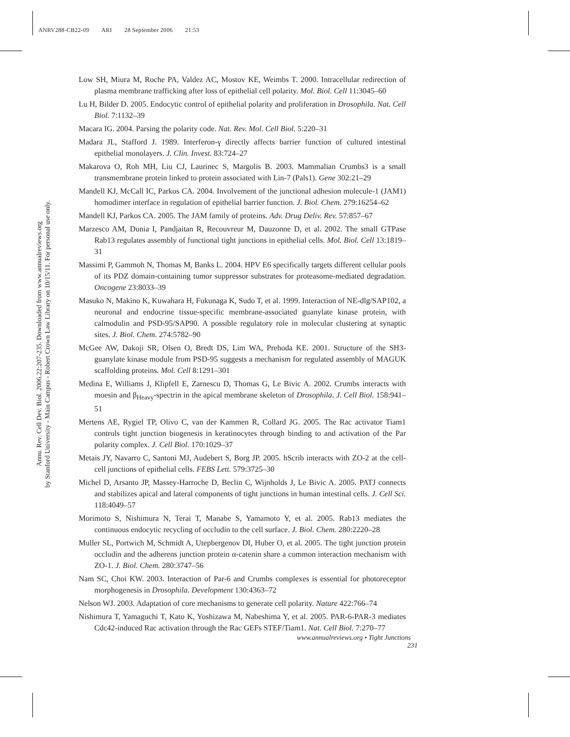ANRV288-CB22-09 ARI 28 September 2006 21:53
Annu. Rev. Cell Dev. Biol. 2006.22:207-235. Downloaded from www.annualreviews.org
by Stanford University - Main Campus - Robert Crown Law Library on 10/15/11. For personal use only.
Low SH, Miura M, Roche PA, Valdez AC, Mostov KE, Weimbs T. 2000. Intracellular redirection of plasma membrane trafficking after loss of epithelial cell polarity. Mol. Biol. Cell 11:3045–60
Lu H, Bilder D. 2005. Endocytic control of epithelial polarity and proliferation in Drosophila. Nat. Cell Biol. 7:1132–39
Macara IG. 2004. Parsing the polarity code. Nat. Rev. Mol. Cell Biol. 5:220–31
Madara JL, Stafford J. 1989. Interferon-γ directly affects barrier function of cultured intestinal epithelial monolayers. J. Clin. Invest. 83:724–27
Makarova O, Roh MH, Liu CJ, Laurinec S, Margolis B. 2003. Mammalian Crumbs3 is a small transmembrane protein linked to protein associated with Lin-7 (Pals1). Gene 302:21–29
Mandell KJ, McCall IC, Parkos CA. 2004. Involvement of the junctional adhesion molecule-1 (JAM1) homodimer interface in regulation of epithelial barrier function. J. Biol. Chem. 279:16254–62
Mandell KJ, Parkos CA. 2005. The JAM family of proteins. Adv. Drug Deliv. Rev. 57:857–67
Marzesco AM, Dunia I, Pandjaitan R, Recouvreur M, Dauzonne D, et al. 2002. The small GTPase Rab13 regulates assembly of functional tight junctions in epithelial cells. Mol. Biol. Cell 13:1819–31
Massimi P, Gammoh N, Thomas M, Banks L. 2004. HPV E6 specifically targets different cellular pools of its PDZ domain-containing tumor suppressor substrates for proteasome-mediated degradation. Oncogene 23:8033–39
Masuko N, Makino K, Kuwahara H, Fukunaga K, Sudo T, et al. 1999. Interaction of NE-dlg/SAP102, a neuronal and endocrine tissue-specific membrane-associated guanylate kinase protein, with calmodulin and PSD-95/SAP90. A possible regulatory role in molecular clustering at synaptic sites. J. Biol. Chem. 274:5782–90
McGee AW, Dakoji SR, Olsen O, Bredt DS, Lim WA, Prehoda KE. 2001. Structure of the SH3-guanylate kinase module from PSD-95 suggests a mechanism for regulated assembly of MAGUK scaffolding proteins. Mol. Cell 8:1291–301
Medina E, Williams J, Klipfell E, Zarnescu D, Thomas G, Le Bivic A. 2002. Crumbs interacts with moesin and β<sub>Heavy</sub>-spectrin in the apical membrane skeleton of Drosophila. J. Cell Biol. 158:941–51
Mertens AE, Rygiel TP, Olivo C, van der Kammen R, Collard JG. 2005. The Rac activator Tiam1 controls tight junction biogenesis in keratinocytes through binding to and activation of the Par polarity complex. J. Cell Biol. 170:1029–37
Metais JY, Navarro C, Santoni MJ, Audebert S, Borg JP. 2005. hScrib interacts with ZO-2 at the cell-cell junctions of epithelial cells. FEBS Lett. 579:3725–30
Michel D, Arsanto JP, Massey-Harroche D, Beclin C, Wijnholds J, Le Bivic A. 2005. PATJ connects and stabilizes apical and lateral components of tight junctions in human intestinal cells. J. Cell Sci. 118:4049–57
Morimoto S, Nishimura N, Terai T, Manabe S, Yamamoto Y, et al. 2005. Rab13 mediates the continuous endocytic recycling of occludin to the cell surface. J. Biol. Chem. 280:2220–28
Muller SL, Portwich M, Schmidt A, Utepbergenov DI, Huber O, et al. 2005. The tight junction protein occludin and the adherens junction protein α-catenin share a common interaction mechanism with ZO-1. J. Biol. Chem. 280:3747–56
Nam SC, Choi KW. 2003. Interaction of Par-6 and Crumbs complexes is essential for photoreceptor morphogenesis in Drosophila. Development 130:4363–72
Nelson WJ. 2003. Adaptation of core mechanisms to generate cell polarity. Nature 422:766–74
Nishimura T, Yamaguchi T, Kato K, Yoshizawa M, Nabeshima Y, et al. 2005. PAR-6-PAR-3 mediates Cdc42-induced Rac activation through the Rac GEFs STEF/Tiam1. Nat. Cell Biol. 7:270–77
www.annualreviews.org • Tight Junctions 231